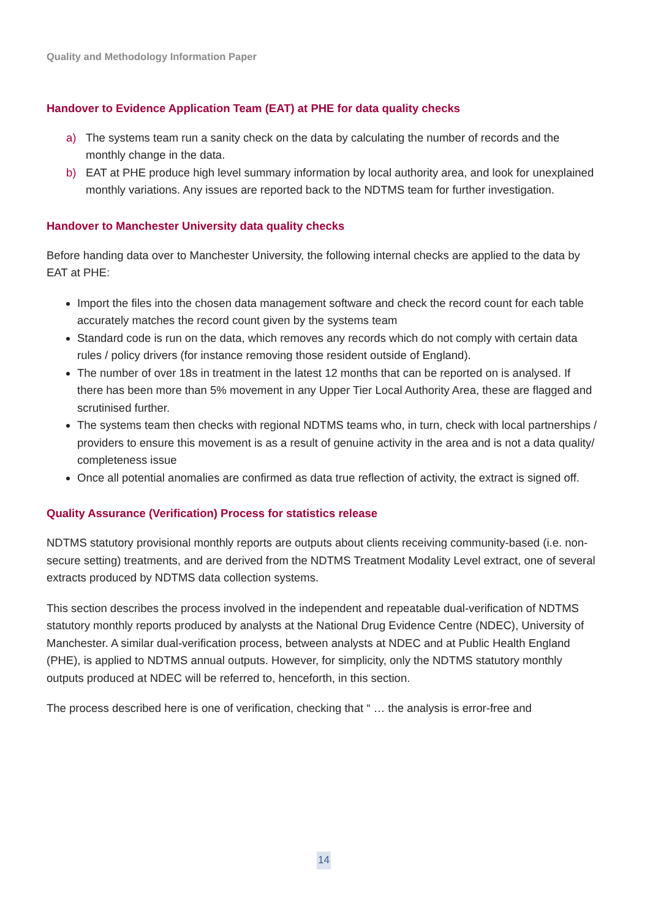Quality and Methodology Information Paper
Handover to Evidence Application Team (EAT) at PHE for data quality checks
a) The systems team run a sanity check on the data by calculating the number of records and the monthly change in the data.
b) EAT at PHE produce high level summary information by local authority area, and look for unexplained monthly variations. Any issues are reported back to the NDTMS team for further investigation.
Handover to Manchester University data quality checks
Before handing data over to Manchester University, the following internal checks are applied to the data by EAT at PHE:
Import the files into the chosen data management software and check the record count for each table accurately matches the record count given by the systems team
Standard code is run on the data, which removes any records which do not comply with certain data rules / policy drivers (for instance removing those resident outside of England).
The number of over 18s in treatment in the latest 12 months that can be reported on is analysed. If there has been more than 5% movement in any Upper Tier Local Authority Area, these are flagged and scrutinised further.
The systems team then checks with regional NDTMS teams who, in turn, check with local partnerships / providers to ensure this movement is as a result of genuine activity in the area and is not a data quality/ completeness issue
Once all potential anomalies are confirmed as data true reflection of activity, the extract is signed off.
Quality Assurance (Verification) Process for statistics release
NDTMS statutory provisional monthly reports are outputs about clients receiving community-based (i.e. non-secure setting) treatments, and are derived from the NDTMS Treatment Modality Level extract, one of several extracts produced by NDTMS data collection systems.
This section describes the process involved in the independent and repeatable dual-verification of NDTMS statutory monthly reports produced by analysts at the National Drug Evidence Centre (NDEC), University of Manchester. A similar dual-verification process, between analysts at NDEC and at Public Health England (PHE), is applied to NDTMS annual outputs. However, for simplicity, only the NDTMS statutory monthly outputs produced at NDEC will be referred to, henceforth, in this section.
The process described here is one of verification, checking that “ … the analysis is error-free and
14